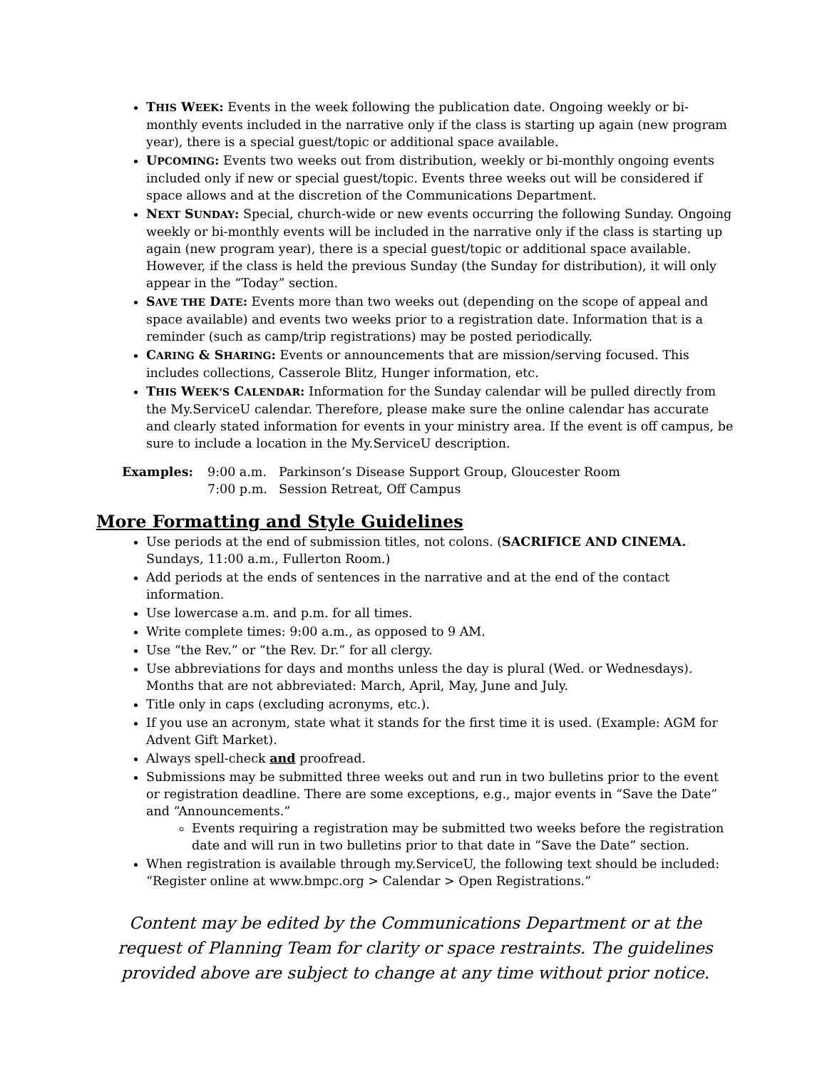THIS WEEK: Events in the week following the publication date. Ongoing weekly or bi-monthly events included in the narrative only if the class is starting up again (new program year), there is a special guest/topic or additional space available.
UPCOMING: Events two weeks out from distribution, weekly or bi-monthly ongoing events included only if new or special guest/topic. Events three weeks out will be considered if space allows and at the discretion of the Communications Department.
NEXT SUNDAY: Special, church-wide or new events occurring the following Sunday. Ongoing weekly or bi-monthly events will be included in the narrative only if the class is starting up again (new program year), there is a special guest/topic or additional space available. However, if the class is held the previous Sunday (the Sunday for distribution), it will only appear in the “Today” section.
SAVE THE DATE: Events more than two weeks out (depending on the scope of appeal and space available) and events two weeks prior to a registration date. Information that is a reminder (such as camp/trip registrations) may be posted periodically.
CARING & SHARING: Events or announcements that are mission/serving focused. This includes collections, Casserole Blitz, Hunger information, etc.
THIS WEEK’S CALENDAR: Information for the Sunday calendar will be pulled directly from the My.ServiceU calendar. Therefore, please make sure the online calendar has accurate and clearly stated information for events in your ministry area. If the event is off campus, be sure to include a location in the My.ServiceU description.
Examples: 9:00 a.m. Parkinson’s Disease Support Group, Gloucester Room 7:00 p.m. Session Retreat, Off Campus
More Formatting and Style Guidelines
Use periods at the end of submission titles, not colons. (SACRIFICE AND CINEMA. Sundays, 11:00 a.m., Fullerton Room.)
Add periods at the ends of sentences in the narrative and at the end of the contact information.
Use lowercase a.m. and p.m. for all times.
Write complete times: 9:00 a.m., as opposed to 9 AM.
Use “the Rev.” or “the Rev. Dr.” for all clergy.
Use abbreviations for days and months unless the day is plural (Wed. or Wednesdays). Months that are not abbreviated: March, April, May, June and July.
Title only in caps (excluding acronyms, etc.).
If you use an acronym, state what it stands for the first time it is used. (Example: AGM for Advent Gift Market).
Always spell-check and proofread.
Submissions may be submitted three weeks out and run in two bulletins prior to the event or registration deadline. There are some exceptions, e.g., major events in “Save the Date” and “Announcements.”
Events requiring a registration may be submitted two weeks before the registration date and will run in two bulletins prior to that date in “Save the Date” section.
When registration is available through my.ServiceU, the following text should be included: “Register online at www.bmpc.org > Calendar > Open Registrations.”
Content may be edited by the Communications Department or at the request of Planning Team for clarity or space restraints. The guidelines provided above are subject to change at any time without prior notice.